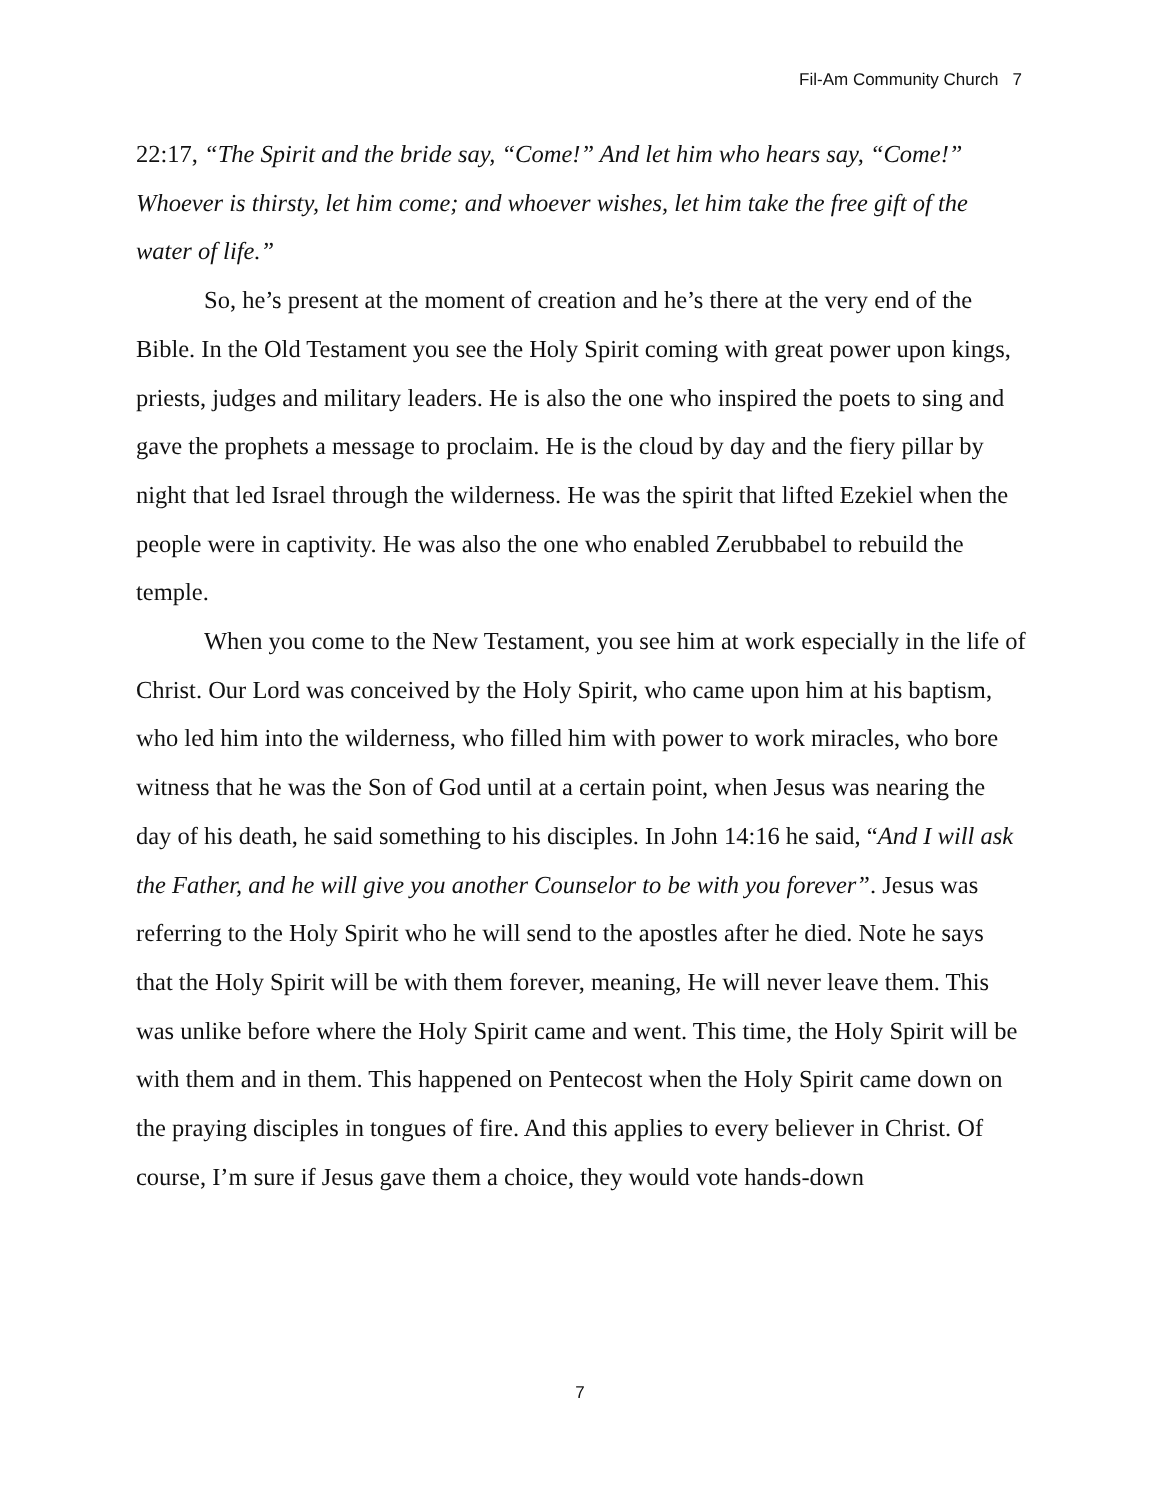Fil-Am Community Church 7
22:17, “The Spirit and the bride say, “Come!” And let him who hears say, “Come!” Whoever is thirsty, let him come; and whoever wishes, let him take the free gift of the water of life.”
So, he’s present at the moment of creation and he’s there at the very end of the Bible. In the Old Testament you see the Holy Spirit coming with great power upon kings, priests, judges and military leaders. He is also the one who inspired the poets to sing and gave the prophets a message to proclaim. He is the cloud by day and the fiery pillar by night that led Israel through the wilderness. He was the spirit that lifted Ezekiel when the people were in captivity. He was also the one who enabled Zerubbabel to rebuild the temple.
When you come to the New Testament, you see him at work especially in the life of Christ. Our Lord was conceived by the Holy Spirit, who came upon him at his baptism, who led him into the wilderness, who filled him with power to work miracles, who bore witness that he was the Son of God until at a certain point, when Jesus was nearing the day of his death, he said something to his disciples. In John 14:16 he said, “And I will ask the Father, and he will give you another Counselor to be with you forever”. Jesus was referring to the Holy Spirit who he will send to the apostles after he died. Note he says that the Holy Spirit will be with them forever, meaning, He will never leave them. This was unlike before where the Holy Spirit came and went. This time, the Holy Spirit will be with them and in them. This happened on Pentecost when the Holy Spirit came down on the praying disciples in tongues of fire. And this applies to every believer in Christ. Of course, I’m sure if Jesus gave them a choice, they would vote hands-down
7